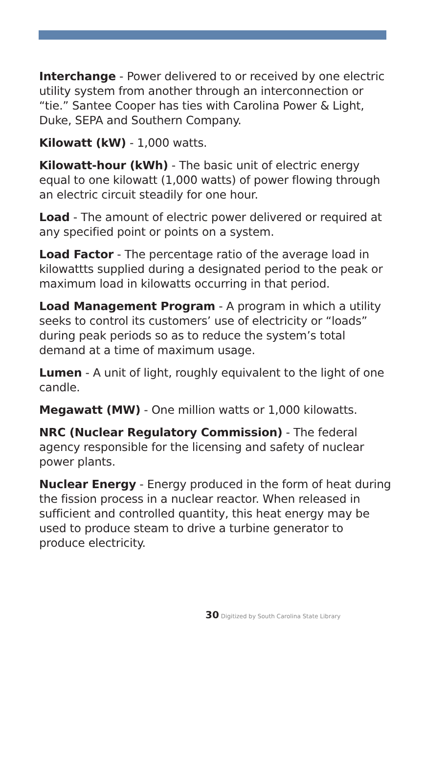Interchange - Power delivered to or received by one electric utility system from another through an interconnection or “tie.” Santee Cooper has ties with Carolina Power & Light, Duke, SEPA and Southern Company.
Kilowatt (kW) - 1,000 watts.
Kilowatt-hour (kWh) - The basic unit of electric energy equal to one kilowatt (1,000 watts) of power flowing through an electric circuit steadily for one hour.
Load - The amount of electric power delivered or required at any specified point or points on a system.
Load Factor - The percentage ratio of the average load in kilowattts supplied during a designated period to the peak or maximum load in kilowatts occurring in that period.
Load Management Program - A program in which a utility seeks to control its customers’ use of electricity or “loads” during peak periods so as to reduce the system’s total demand at a time of maximum usage.
Lumen - A unit of light, roughly equivalent to the light of one candle.
Megawatt (MW) - One million watts or 1,000 kilowatts.
NRC (Nuclear Regulatory Commission) - The federal agency responsible for the licensing and safety of nuclear power plants.
Nuclear Energy - Energy produced in the form of heat during the fission process in a nuclear reactor. When released in sufficient and controlled quantity, this heat energy may be used to produce steam to drive a turbine generator to produce electricity.
30 Digitized by South Carolina State Library